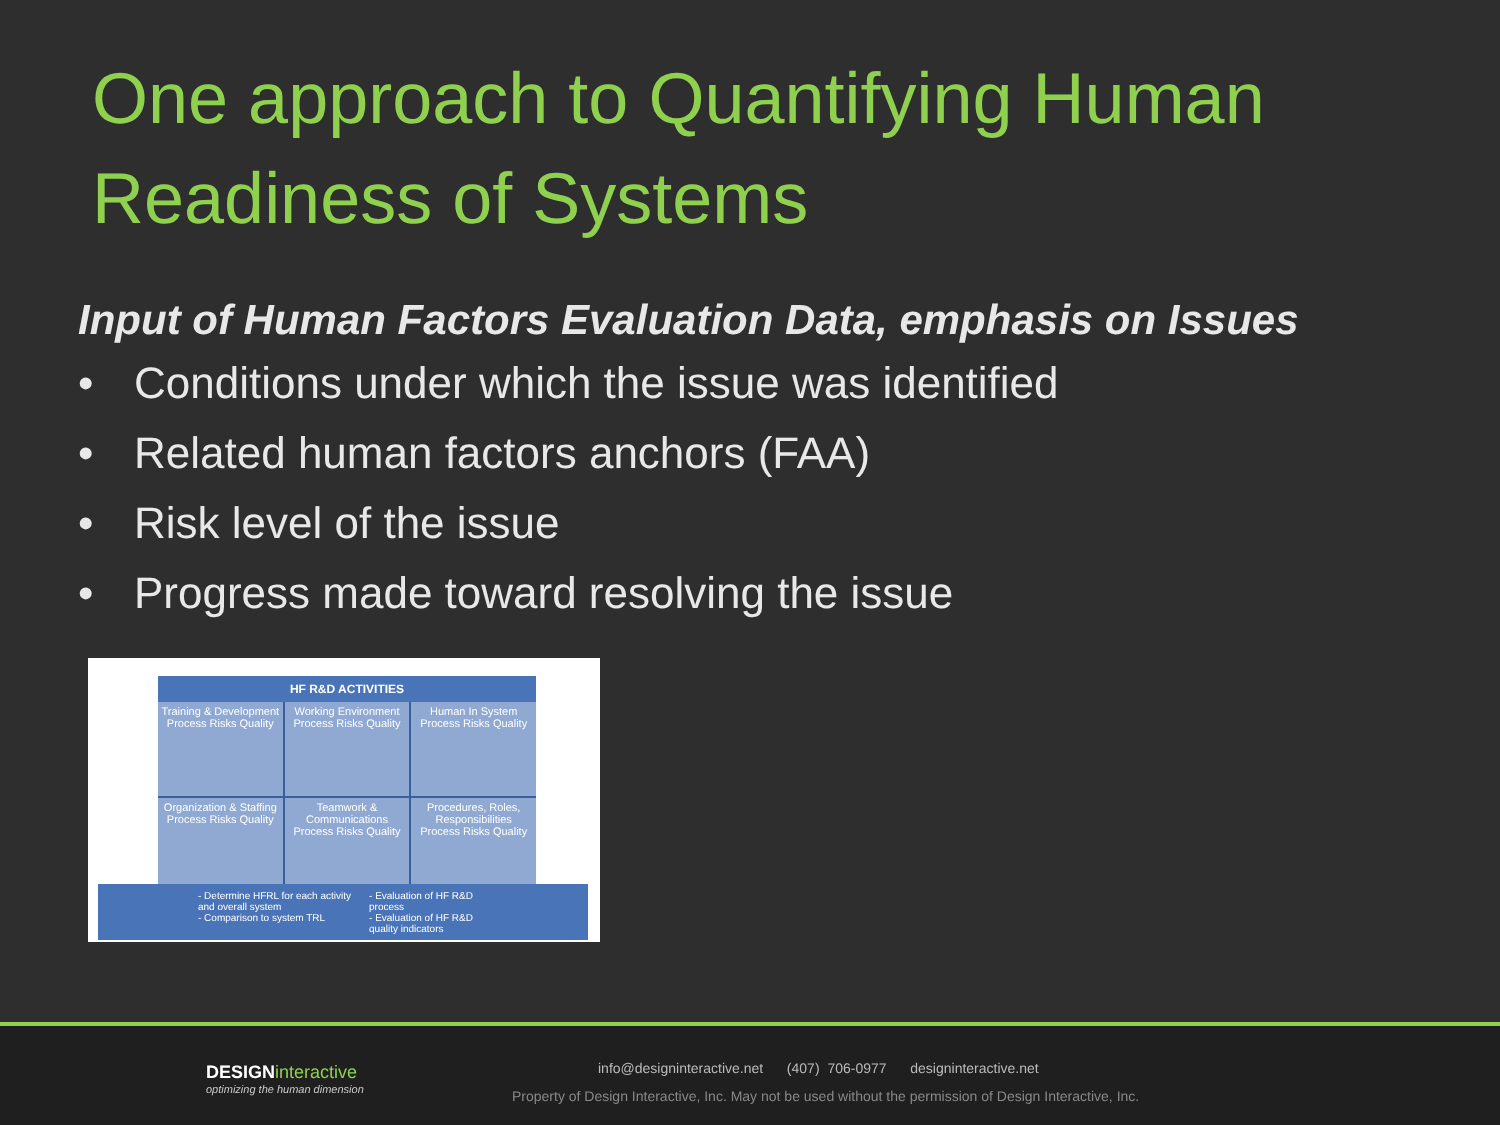One approach to Quantifying Human Readiness of Systems
Input of Human Factors Evaluation Data, emphasis on Issues
• Conditions under which the issue was identified
• Related human factors anchors (FAA)
• Risk level of the issue
• Progress made toward resolving the issue
HF R&D ACTIVITIES
Training & Development
Process Risks Quality
Working Environment
Process Risks Quality
Human In System
Process Risks Quality
Organization & Staffing
Process Risks Quality
Teamwork & Communications
Process Risks Quality
Procedures, Roles, Responsibilities
Process Risks Quality
- Determine HFRL for each activity and overall system
- Comparison to system TRL
- Evaluation of HF R&D process
- Evaluation of HF R&D quality indicators
DESIGNinteractive
optimizing the human dimension
info@designinteractive.net (407) 706-0977 designinteractive.net
Property of Design Interactive, Inc. May not be used without the permission of Design Interactive, Inc.